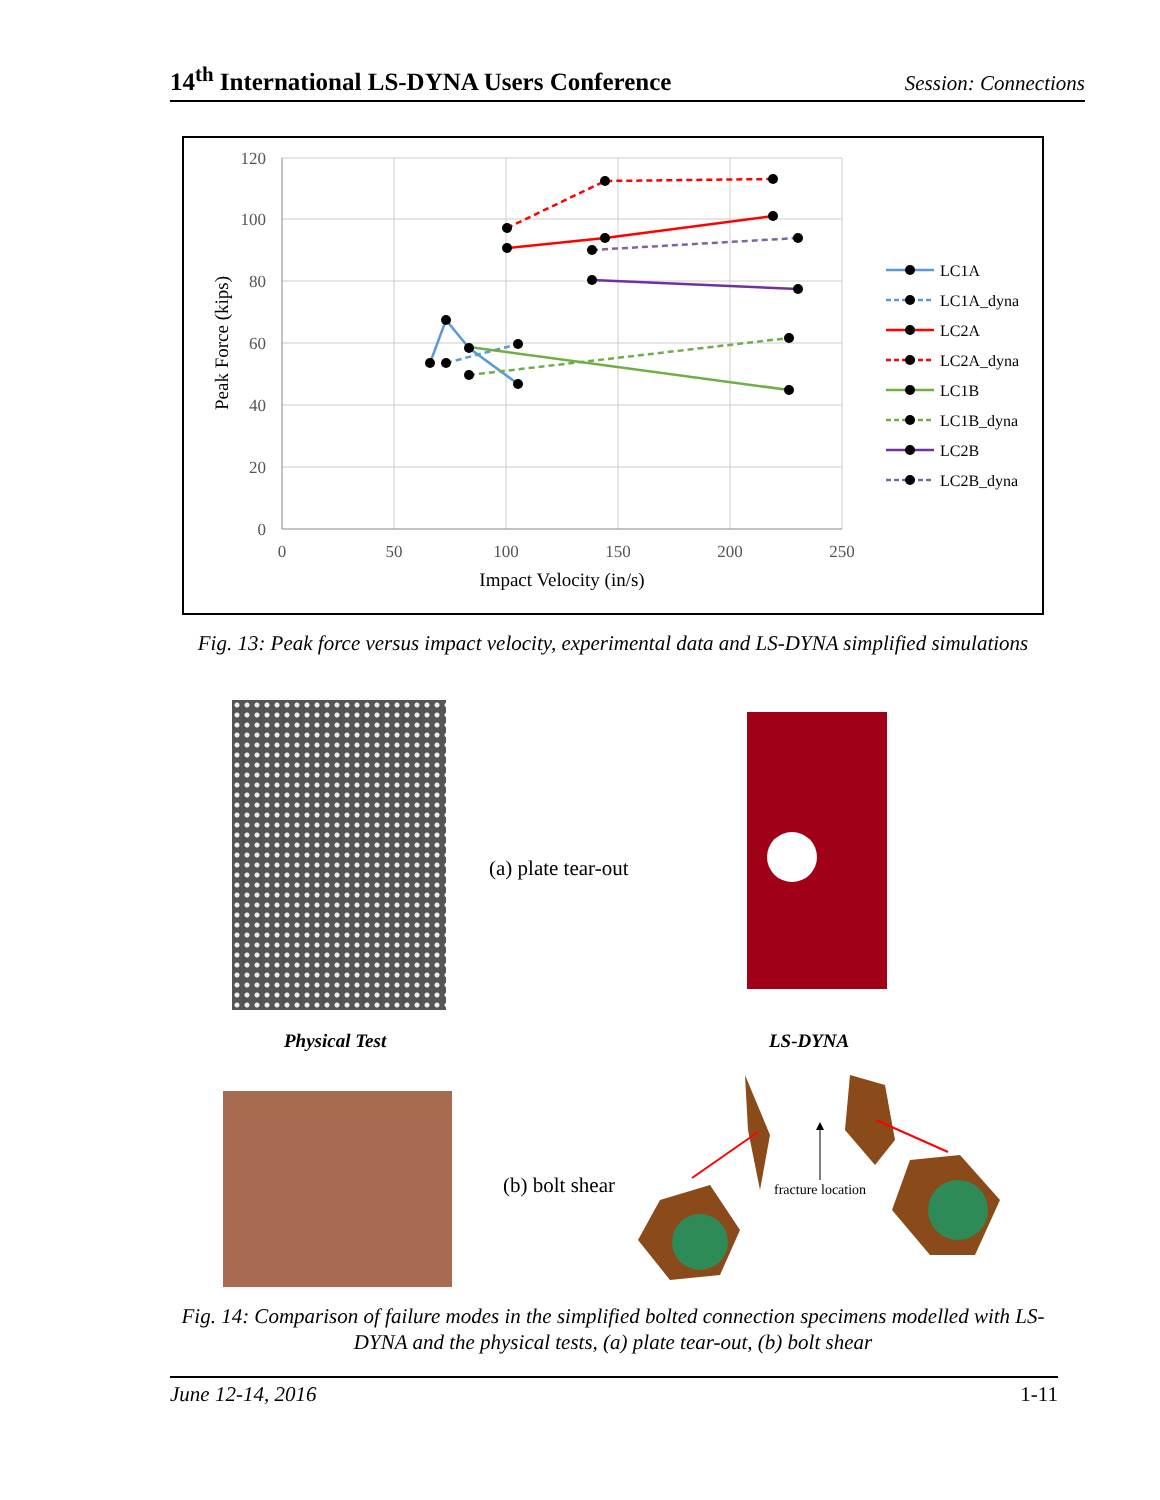14<sup>th</sup> International LS-DYNA Users Conference Session: Connections
120
100
80
60
40
20
0
0
50
100
150
200
250
Impact Velocity (in/s)
Peak Force (kips)
LC1A
LC1A_dyna
LC2A
LC2A_dyna
LC1B
LC1B_dyna
LC2B
LC2B_dyna
Fig. 13: Peak force versus impact velocity, experimental data and LS-DYNA simplified simulations
(a) plate tear-out
Physical Test LS-DYNA
(b) bolt shear
fracture location
Fig. 14: Comparison of failure modes in the simplified bolted connection specimens modelled with LS-DYNA and the physical tests, (a) plate tear-out, (b) bolt shear
June 12-14, 2016 1-11